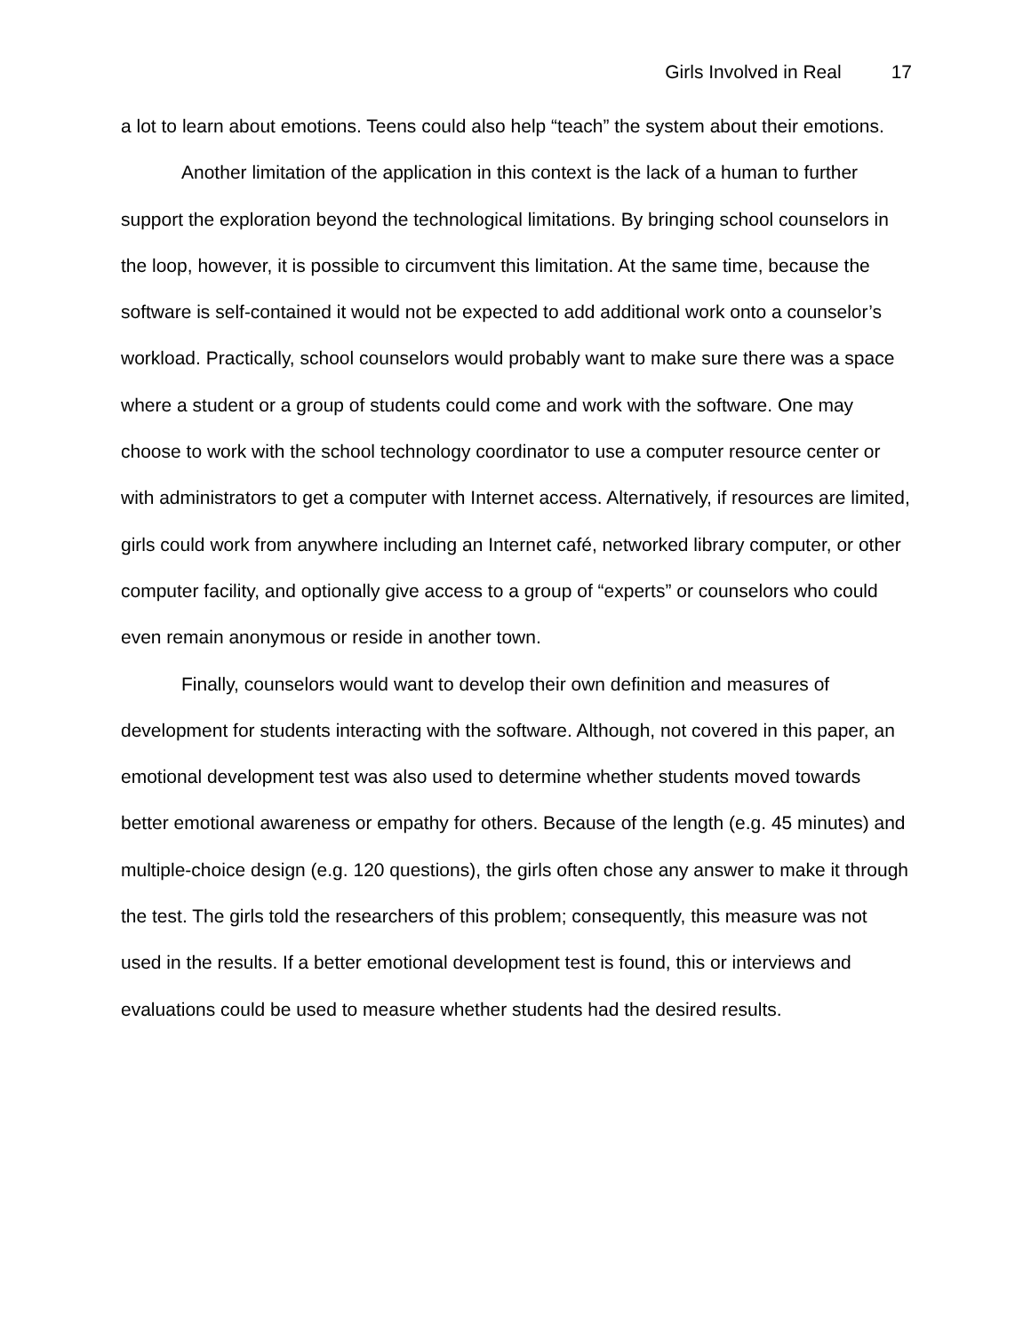Girls Involved in Real 17
a lot to learn about emotions. Teens could also help “teach” the system about their emotions.
Another limitation of the application in this context is the lack of a human to further support the exploration beyond the technological limitations. By bringing school counselors in the loop, however, it is possible to circumvent this limitation. At the same time, because the software is self-contained it would not be expected to add additional work onto a counselor’s workload. Practically, school counselors would probably want to make sure there was a space where a student or a group of students could come and work with the software. One may choose to work with the school technology coordinator to use a computer resource center or with administrators to get a computer with Internet access. Alternatively, if resources are limited, girls could work from anywhere including an Internet café, networked library computer, or other computer facility, and optionally give access to a group of “experts” or counselors who could even remain anonymous or reside in another town.
Finally, counselors would want to develop their own definition and measures of development for students interacting with the software. Although, not covered in this paper, an emotional development test was also used to determine whether students moved towards better emotional awareness or empathy for others. Because of the length (e.g. 45 minutes) and multiple-choice design (e.g. 120 questions), the girls often chose any answer to make it through the test. The girls told the researchers of this problem; consequently, this measure was not used in the results. If a better emotional development test is found, this or interviews and evaluations could be used to measure whether students had the desired results.